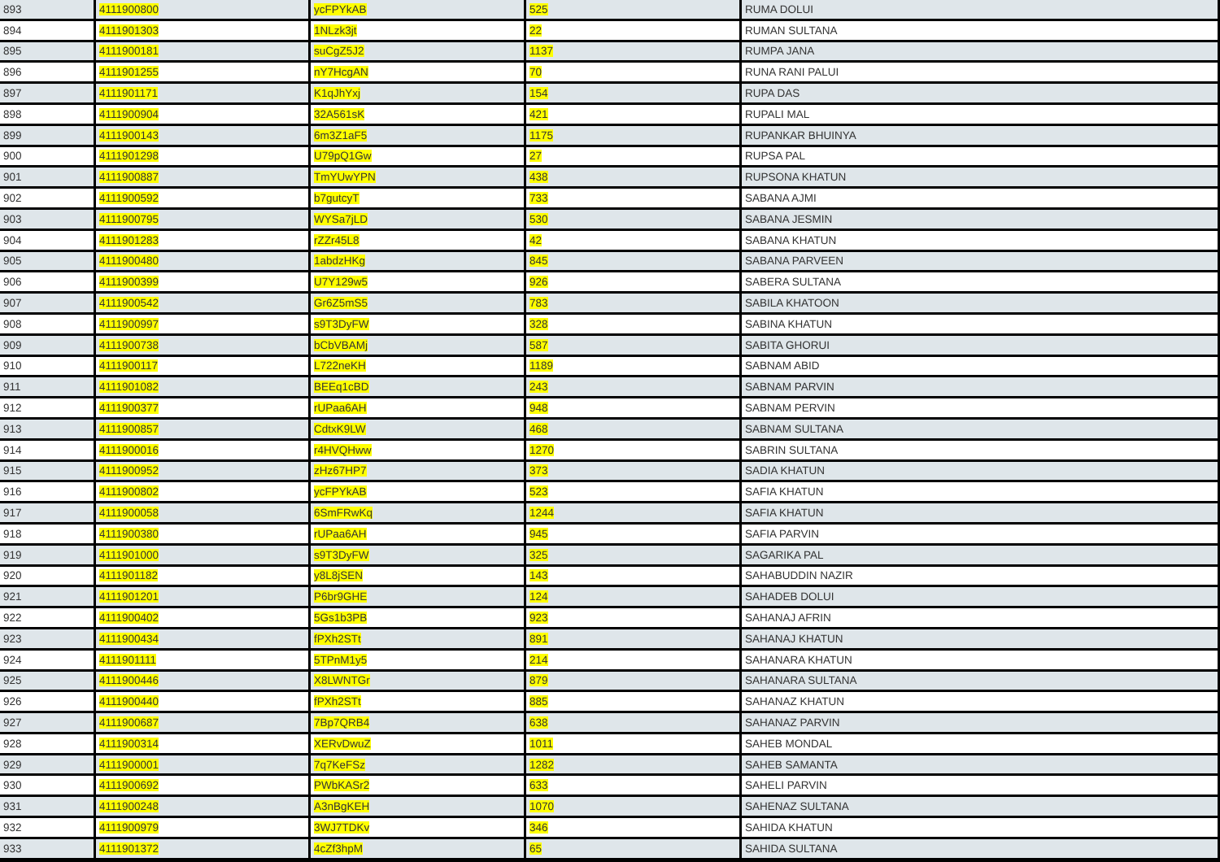| 893 | 4111900800 | ycFPYkAB | 525 | RUMA DOLUI |
| 894 | 4111901303 | 1NLzk3jt | 22 | RUMAN SULTANA |
| 895 | 4111900181 | suCgZ5J2 | 1137 | RUMPA JANA |
| 896 | 4111901255 | nY7HcgAN | 70 | RUNA RANI PALUI |
| 897 | 4111901171 | K1qJhYxj | 154 | RUPA DAS |
| 898 | 4111900904 | 32A561sK | 421 | RUPALI MAL |
| 899 | 4111900143 | 6m3Z1aF5 | 1175 | RUPANKAR BHUINYA |
| 900 | 4111901298 | U79pQ1Gw | 27 | RUPSA PAL |
| 901 | 4111900887 | TmYUwYPN | 438 | RUPSONA KHATUN |
| 902 | 4111900592 | b7gutcyT | 733 | SABANA AJMI |
| 903 | 4111900795 | WYSa7jLD | 530 | SABANA JESMIN |
| 904 | 4111901283 | rZZr45L8 | 42 | SABANA KHATUN |
| 905 | 4111900480 | 1abdzHKg | 845 | SABANA PARVEEN |
| 906 | 4111900399 | U7Y129w5 | 926 | SABERA SULTANA |
| 907 | 4111900542 | Gr6Z5mS5 | 783 | SABILA KHATOON |
| 908 | 4111900997 | s9T3DyFW | 328 | SABINA KHATUN |
| 909 | 4111900738 | bCbVBAMj | 587 | SABITA GHORUI |
| 910 | 4111900117 | L722neKH | 1189 | SABNAM ABID |
| 911 | 4111901082 | BEEq1cBD | 243 | SABNAM PARVIN |
| 912 | 4111900377 | rUPaa6AH | 948 | SABNAM PERVIN |
| 913 | 4111900857 | CdtxK9LW | 468 | SABNAM SULTANA |
| 914 | 4111900016 | r4HVQHww | 1270 | SABRIN SULTANA |
| 915 | 4111900952 | zHz67HP7 | 373 | SADIA KHATUN |
| 916 | 4111900802 | ycFPYkAB | 523 | SAFIA KHATUN |
| 917 | 4111900058 | 6SmFRwKq | 1244 | SAFIA KHATUN |
| 918 | 4111900380 | rUPaa6AH | 945 | SAFIA PARVIN |
| 919 | 4111901000 | s9T3DyFW | 325 | SAGARIKA PAL |
| 920 | 4111901182 | y8L8jSEN | 143 | SAHABUDDIN NAZIR |
| 921 | 4111901201 | P6br9GHE | 124 | SAHADEB DOLUI |
| 922 | 4111900402 | 5Gs1b3PB | 923 | SAHANAJ AFRIN |
| 923 | 4111900434 | fPXh2STt | 891 | SAHANAJ KHATUN |
| 924 | 4111901111 | 5TPnM1y5 | 214 | SAHANARA KHATUN |
| 925 | 4111900446 | X8LWNTGr | 879 | SAHANARA SULTANA |
| 926 | 4111900440 | fPXh2STt | 885 | SAHANAZ KHATUN |
| 927 | 4111900687 | 7Bp7QRB4 | 638 | SAHANAZ PARVIN |
| 928 | 4111900314 | XERvDwuZ | 1011 | SAHEB MONDAL |
| 929 | 4111900001 | 7q7KeFSz | 1282 | SAHEB SAMANTA |
| 930 | 4111900692 | PWbKASr2 | 633 | SAHELI PARVIN |
| 931 | 4111900248 | A3nBgKEH | 1070 | SAHENAZ SULTANA |
| 932 | 4111900979 | 3WJ7TDKv | 346 | SAHIDA KHATUN |
| 933 | 4111901372 | 4cZf3hpM | 65 | SAHIDA SULTANA |